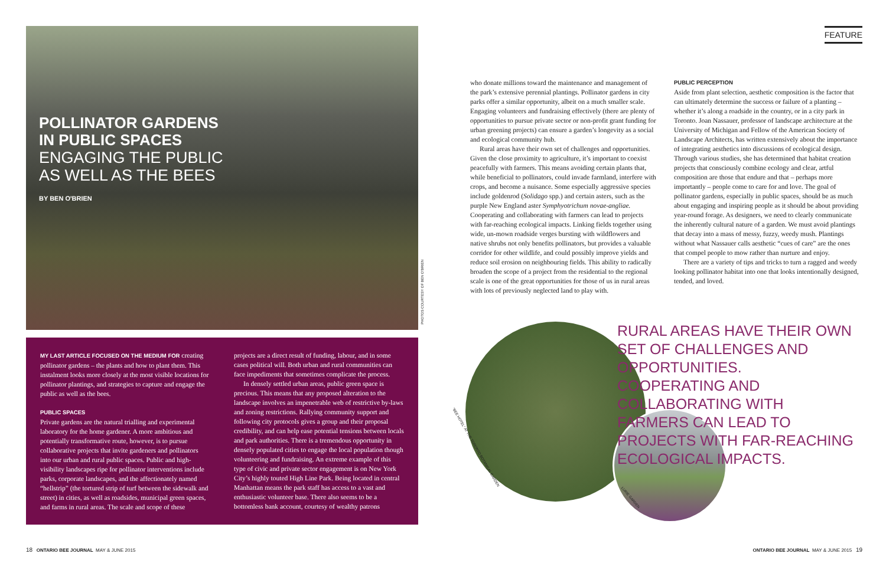POLLINATOR GARDENS
IN PUBLIC SPACES
ENGAGING THE PUBLIC
AS WELL AS THE BEES
BY BEN O'BRIEN
MY LAST ARTICLE FOCUSED ON THE MEDIUM FOR creating pollinator gardens – the plants and how to plant them. This instalment looks more closely at the most visible locations for pollinator plantings, and strategies to capture and engage the public as well as the bees.
PUBLIC SPACES
Private gardens are the natural trialling and experimental laboratory for the home gardener. A more ambitious and potentially transformative route, however, is to pursue collaborative projects that invite gardeners and pollinators into our urban and rural public spaces. Public and high-visibility landscapes ripe for pollinator interventions include parks, corporate landscapes, and the affectionately named “hellstrip” (the tortured strip of turf between the sidewalk and street) in cities, as well as roadsides, municipal green spaces, and farms in rural areas. The scale and scope of these
projects are a direct result of funding, labour, and in some cases political will. Both urban and rural communities can face impediments that sometimes complicate the process.
In densely settled urban areas, public green space is precious. This means that any proposed alteration to the landscape involves an impenetrable web of restrictive by-laws and zoning restrictions. Rallying community support and following city protocols gives a group and their proposal credibility, and can help ease potential tensions between locals and park authorities. There is a tremendous opportunity in densely populated cities to engage the local population though volunteering and fundraising. An extreme example of this type of civic and private sector engagement is on New York City’s highly touted High Line Park. Being located in central Manhattan means the park staff has access to a vast and enthusiastic volunteer base. There also seems to be a bottomless bank account, courtesy of wealthy patrons
PHOTOS COURTESY OF BEN O'BRIEN
FEATURE
who donate millions toward the maintenance and management of the park’s extensive perennial plantings. Pollinator gardens in city parks offer a similar opportunity, albeit on a much smaller scale. Engaging volunteers and fundraising effectively (there are plenty of opportunities to pursue private sector or non-profit grant funding for urban greening projects) can ensure a garden’s longevity as a social and ecological community hub.
Rural areas have their own set of challenges and opportunities. Given the close proximity to agriculture, it’s important to coexist peacefully with farmers. This means avoiding certain plants that, while beneficial to pollinators, could invade farmland, interfere with crops, and become a nuisance. Some especially aggressive species include goldenrod (Solidago spp.) and certain asters, such as the purple New England aster Symphyotrichum novae-angliae. Cooperating and collaborating with farmers can lead to projects with far-reaching ecological impacts. Linking fields together using wide, un-mown roadside verges bursting with wildflowers and native shrubs not only benefits pollinators, but provides a valuable corridor for other wildlife, and could possibly improve yields and reduce soil erosion on neighbouring fields. This ability to radically broaden the scope of a project from the residential to the regional scale is one of the great opportunities for those of us in rural areas with lots of previously neglected land to play with.
PUBLIC PERCEPTION
Aside from plant selection, aesthetic composition is the factor that can ultimately determine the success or failure of a planting – whether it’s along a roadside in the country, or in a city park in Toronto. Joan Nassauer, professor of landscape architecture at the University of Michigan and Fellow of the American Society of Landscape Architects, has written extensively about the importance of integrating aesthetics into discussions of ecological design. Through various studies, she has determined that habitat creation projects that consciously combine ecology and clear, artful composition are those that endure and that – perhaps more importantly – people come to care for and love. The goal of pollinator gardens, especially in public spaces, should be as much about engaging and inspiring people as it should be about providing year-round forage. As designers, we need to clearly communicate the inherently cultural nature of a garden. We must avoid plantings that decay into a mass of messy, fuzzy, weedy mush. Plantings without what Nassauer calls aesthetic “cues of care” are the ones that compel people to mow rather than nurture and enjoy.
There are a variety of tips and tricks to turn a ragged and weedy looking pollinator habitat into one that looks intentionally designed, tended, and loved.
“BEE HOTEL” AT THE TORONTO BOTANICAL GARDEN
LURIE GARDEN
RURAL AREAS HAVE THEIR OWN SET OF CHALLENGES AND OPPORTUNITIES. COOPERATING AND COLLABORATING WITH FARMERS CAN LEAD TO PROJECTS WITH FAR-REACHING ECOLOGICAL IMPACTS.
18 ONTARIO BEE JOURNAL MAY & JUNE 2015
ONTARIO BEE JOURNAL MAY & JUNE 2015 19